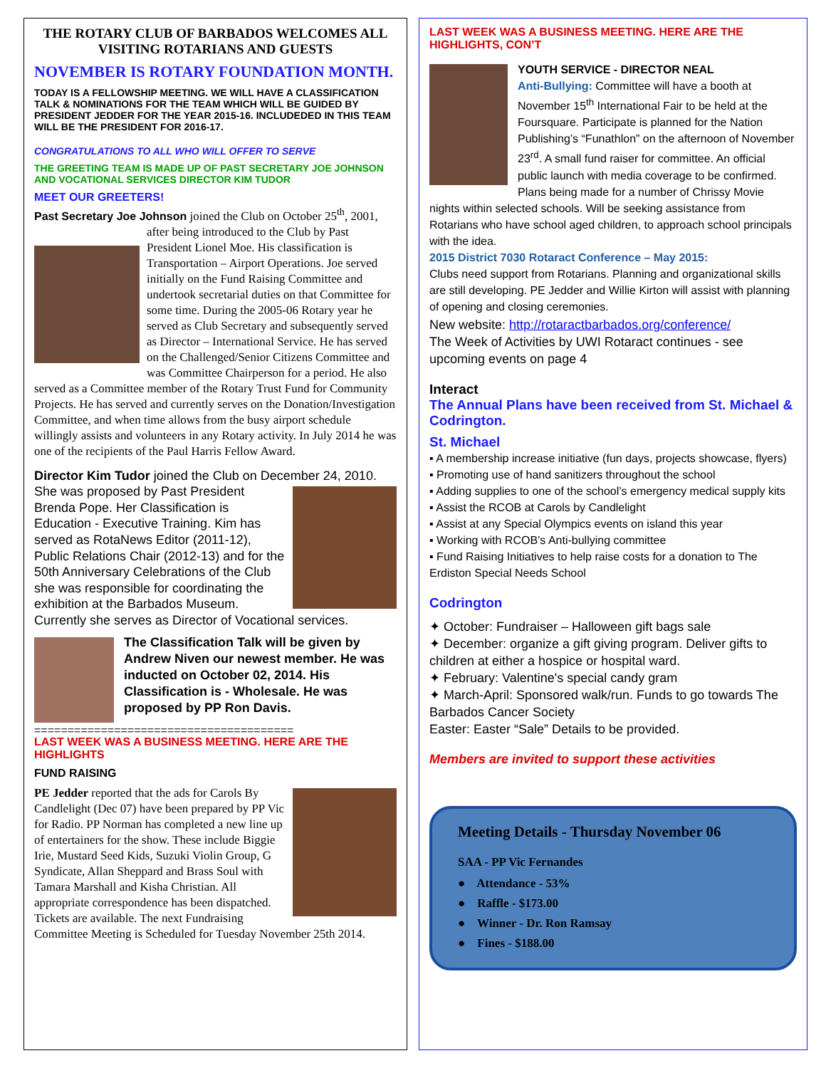THE ROTARY CLUB OF BARBADOS WELCOMES ALL VISITING ROTARIANS AND GUESTS
NOVEMBER IS ROTARY FOUNDATION MONTH.
TODAY IS A FELLOWSHIP MEETING. WE WILL HAVE A CLASSIFICATION TALK & NOMINATIONS FOR THE TEAM WHICH WILL BE GUIDED BY PRESIDENT JEDDER FOR THE YEAR 2015-16. INCLUDEDED IN THIS TEAM WILL BE THE PRESIDENT FOR 2016-17.
CONGRATULATIONS TO ALL WHO WILL OFFER TO SERVE
THE GREETING TEAM IS MADE UP OF PAST SECRETARY JOE JOHNSON AND VOCATIONAL SERVICES DIRECTOR KIM TUDOR
MEET OUR GREETERS!
Past Secretary Joe Johnson joined the Club on October 25<sup>th</sup>,
2001, after being introduced to the Club by Past President Lionel Moe. His classification is Transportation – Airport Operations. Joe served initially on the Fund Raising Committee and undertook secretarial duties on that Committee for some time. During the 2005-06 Rotary year he served as Club Secretary and subsequently served as Director – International Service. He has served on the Challenged/Senior Citizens Committee and was Committee Chairperson for a period. He also served as a Committee member of the Rotary Trust Fund for Community Projects. He has served and currently serves on the Donation/Investigation Committee, and when time allows from the busy airport schedule willingly assists and volunteers in any Rotary activity. In July 2014 he was one of the recipients of the Paul Harris Fellow Award.
Director Kim Tudor joined the Club on December 24, 2010. She was proposed by Past President Brenda Pope. Her Classification is Education - Executive Training. Kim has served as RotaNews Editor (2011-12), Public Relations Chair (2012-13) and for the 50th Anniversary Celebrations of the Club she was responsible for coordinating the exhibition at the Barbados Museum. Currently she serves as Director of Vocational services.
The Classification Talk will be given by Andrew Niven our newest member. He was inducted on October 02, 2014. His Classification is - Wholesale. He was proposed by PP Ron Davis.
=======================================
LAST WEEK WAS A BUSINESS MEETING. HERE ARE THE HIGHLIGHTS
FUND RAISING
PE Jedder reported that the ads for Carols By Candlelight (Dec 07) have been prepared by PP Vic for Radio. PP Norman has completed a new line up of entertainers for the show. These include Biggie Irie, Mustard Seed Kids, Suzuki Violin Group, G Syndicate, Allan Sheppard and Brass Soul with Tamara Marshall and Kisha Christian. All appropriate correspondence has been dispatched. Tickets are available. The next Fundraising Committee Meeting is Scheduled for Tuesday November 25th 2014.
LAST WEEK WAS A BUSINESS MEETING. HERE ARE THE HIGHLIGHTS, CON’T
YOUTH SERVICE - DIRECTOR NEAL
Anti-Bullying: Committee will have a booth at November 15<sup>th</sup> International Fair to be held at the Foursquare. Participate is planned for the Nation Publishing’s “Funathlon” on the afternoon of November 23<sup>rd</sup>. A small fund raiser for committee. An official public launch with media coverage to be confirmed. Plans being made for a number of Chrissy Movie nights within selected schools. Will be seeking assistance from Rotarians who have school aged children, to approach school principals with the idea.
2015 District 7030 Rotaract Conference – May 2015:
Clubs need support from Rotarians. Planning and organizational skills are still developing. PE Jedder and Willie Kirton will assist with planning of opening and closing ceremonies.
New website: http://rotaractbarbados.org/conference/
The Week of Activities by UWI Rotaract continues - see upcoming events on page 4
Interact
The Annual Plans have been received from St. Michael & Codrington.
St. Michael
▪ A membership increase initiative (fun days, projects showcase, flyers)
▪ Promoting use of hand sanitizers throughout the school
▪ Adding supplies to one of the school’s emergency medical supply kits
▪ Assist the RCOB at Carols by Candlelight
▪ Assist at any Special Olympics events on island this year
▪ Working with RCOB’s Anti-bullying committee
▪ Fund Raising Initiatives to help raise costs for a donation to The Erdiston Special Needs School
Codrington
✦ October: Fundraiser – Halloween gift bags sale
✦ December: organize a gift giving program. Deliver gifts to children at either a hospice or hospital ward.
✦ February: Valentine's special candy gram
✦ March-April: Sponsored walk/run. Funds to go towards The Barbados Cancer Society
Easter: Easter “Sale” Details to be provided.
Members are invited to support these activities
Meeting Details - Thursday November 06
SAA - PP Vic Fernandes
● Attendance - 53%
● Raffle - $173.00
● Winner - Dr. Ron Ramsay
● Fines - $188.00